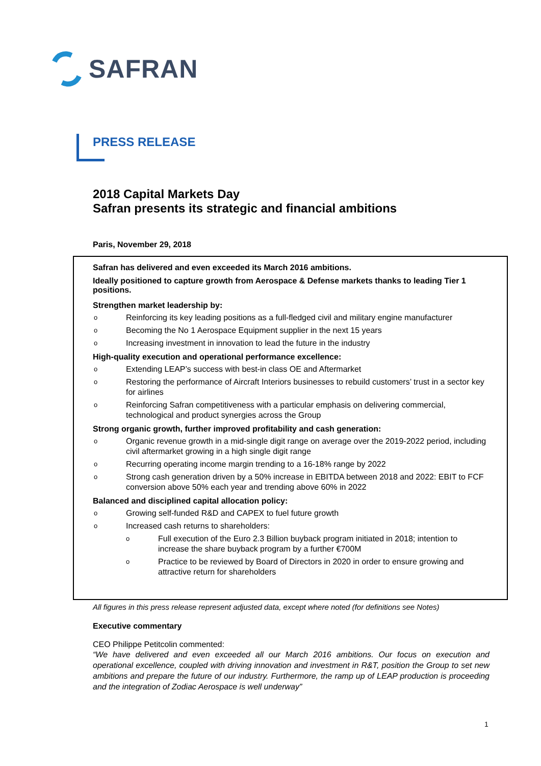SAFRAN
PRESS RELEASE
2018 Capital Markets Day
Safran presents its strategic and financial ambitions
Paris, November 29, 2018
Safran has delivered and even exceeded its March 2016 ambitions.
Ideally positioned to capture growth from Aerospace & Defense markets thanks to leading Tier 1 positions.
Strengthen market leadership by:
o Reinforcing its key leading positions as a full-fledged civil and military engine manufacturer
o Becoming the No 1 Aerospace Equipment supplier in the next 15 years
o Increasing investment in innovation to lead the future in the industry
High-quality execution and operational performance excellence:
o Extending LEAP’s success with best-in class OE and Aftermarket
o Restoring the performance of Aircraft Interiors businesses to rebuild customers’ trust in a sector key for airlines
o Reinforcing Safran competitiveness with a particular emphasis on delivering commercial, technological and product synergies across the Group
Strong organic growth, further improved profitability and cash generation:
o Organic revenue growth in a mid-single digit range on average over the 2019-2022 period, including civil aftermarket growing in a high single digit range
o Recurring operating income margin trending to a 16-18% range by 2022
o Strong cash generation driven by a 50% increase in EBITDA between 2018 and 2022: EBIT to FCF conversion above 50% each year and trending above 60% in 2022
Balanced and disciplined capital allocation policy:
o Growing self-funded R&D and CAPEX to fuel future growth
o Increased cash returns to shareholders:
o Full execution of the Euro 2.3 Billion buyback program initiated in 2018; intention to increase the share buyback program by a further €700M
o Practice to be reviewed by Board of Directors in 2020 in order to ensure growing and attractive return for shareholders
All figures in this press release represent adjusted data, except where noted (for definitions see Notes)
Executive commentary
CEO Philippe Petitcolin commented:
“We have delivered and even exceeded all our March 2016 ambitions. Our focus on execution and operational excellence, coupled with driving innovation and investment in R&T, position the Group to set new ambitions and prepare the future of our industry. Furthermore, the ramp up of LEAP production is proceeding and the integration of Zodiac Aerospace is well underway”
1